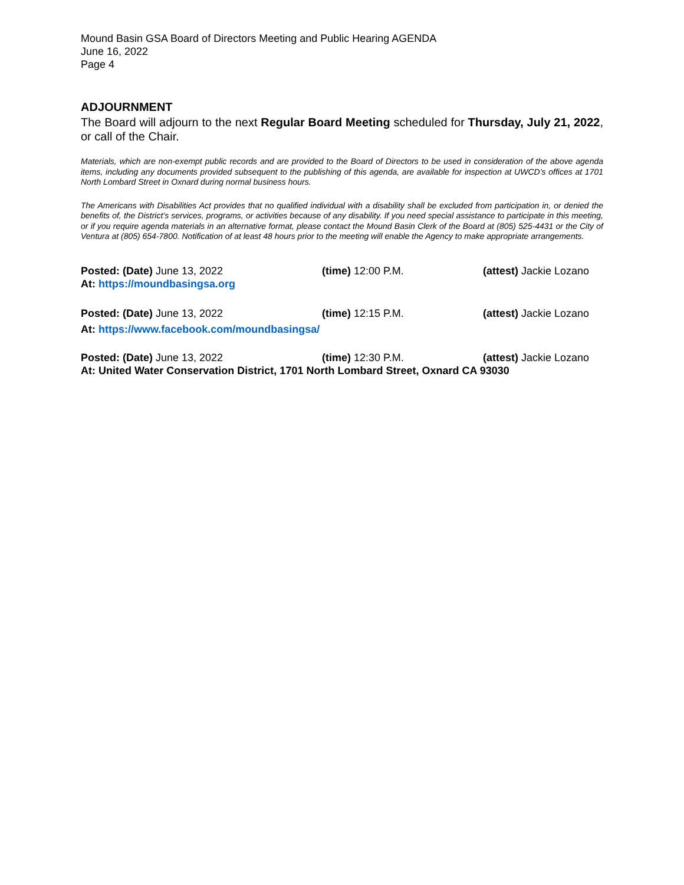Mound Basin GSA Board of Directors Meeting and Public Hearing AGENDA
June 16, 2022
Page 4
ADJOURNMENT
The Board will adjourn to the next Regular Board Meeting scheduled for Thursday, July 21, 2022, or call of the Chair.
Materials, which are non-exempt public records and are provided to the Board of Directors to be used in consideration of the above agenda items, including any documents provided subsequent to the publishing of this agenda, are available for inspection at UWCD’s offices at 1701 North Lombard Street in Oxnard during normal business hours.
The Americans with Disabilities Act provides that no qualified individual with a disability shall be excluded from participation in, or denied the benefits of, the District’s services, programs, or activities because of any disability. If you need special assistance to participate in this meeting, or if you require agenda materials in an alternative format, please contact the Mound Basin Clerk of the Board at (805) 525-4431 or the City of Ventura at (805) 654-7800. Notification of at least 48 hours prior to the meeting will enable the Agency to make appropriate arrangements.
Posted: (Date) June 13, 2022 (time) 12:00 P.M. (attest) Jackie Lozano
At: https://moundbasingsa.org
Posted: (Date) June 13, 2022 (time) 12:15 P.M. (attest) Jackie Lozano
At: https://www.facebook.com/moundbasingsa/
Posted: (Date) June 13, 2022 (time) 12:30 P.M. (attest) Jackie Lozano
At: United Water Conservation District, 1701 North Lombard Street, Oxnard CA 93030